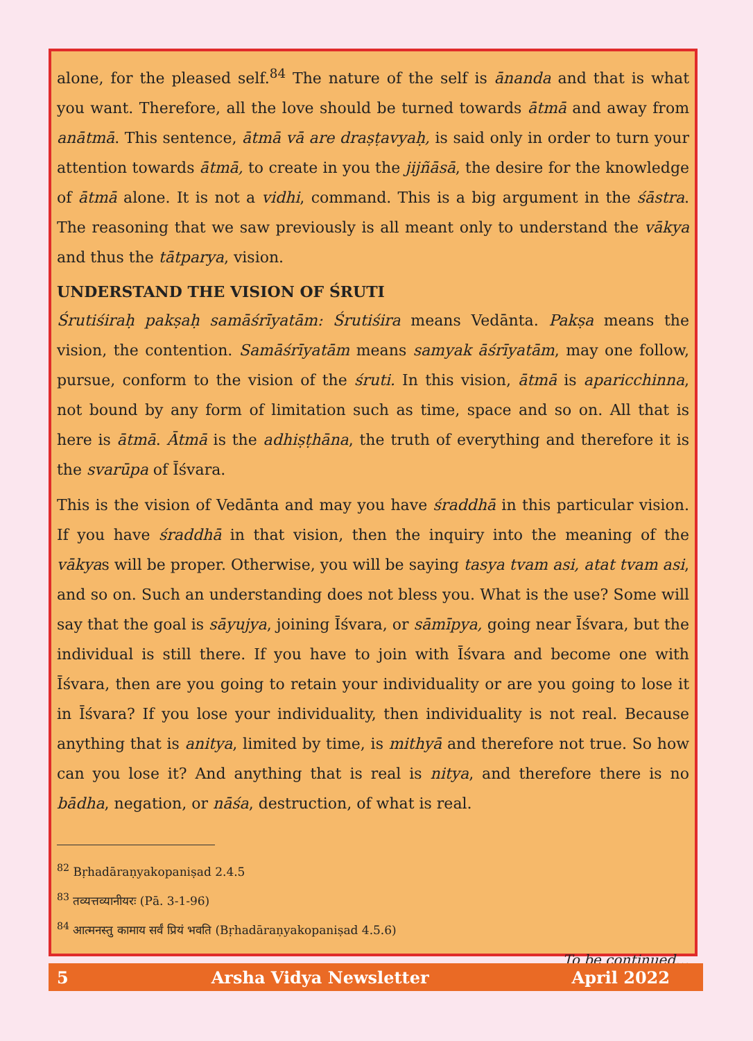alone, for the pleased self.<sup>84</sup> The nature of the self is ānanda and that is what you want. Therefore, all the love should be turned towards ātmā and away from anātmā. This sentence, ātmā vā are draṣṭavyaḥ, is said only in order to turn your attention towards ātmā, to create in you the jijñāsā, the desire for the knowledge of ātmā alone. It is not a vidhi, command. This is a big argument in the śāstra. The reasoning that we saw previously is all meant only to understand the vākya and thus the tātparya, vision.
UNDERSTAND THE VISION OF ŚRUTI
Śrutiśiraḥ pakṣaḥ samāśrīyatām: Śrutiśira means Vedānta. Pakṣa means the vision, the contention. Samāśrīyatām means samyak āśrīyatām, may one follow, pursue, conform to the vision of the śruti. In this vision, ātmā is aparicchinna, not bound by any form of limitation such as time, space and so on. All that is here is ātmā. Ātmā is the adhiṣṭhāna, the truth of everything and therefore it is the svarūpa of Īśvara.
This is the vision of Vedānta and may you have śraddhā in this particular vision. If you have śraddhā in that vision, then the inquiry into the meaning of the vākyas will be proper. Otherwise, you will be saying tasya tvam asi, atat tvam asi, and so on. Such an understanding does not bless you. What is the use? Some will say that the goal is sāyujya, joining Īśvara, or sāmīpya, going near Īśvara, but the individual is still there. If you have to join with Īśvara and become one with Īśvara, then are you going to retain your individuality or are you going to lose it in Īśvara? If you lose your individuality, then individuality is not real. Because anything that is anitya, limited by time, is mithyā and therefore not true. So how can you lose it? And anything that is real is nitya, and therefore there is no bādha, negation, or nāśa, destruction, of what is real.
<sup>82</sup> Bṛhadāraṇyakopaniṣad 2.4.5
<sup>83</sup> तव्यत्तव्यानीयरः (Pā. 3-1-96)
<sup>84</sup> आत्मनस्तु कामाय सर्वं प्रियं भवति (Bṛhadāraṇyakopaniṣad 4.5.6)
To be continued…
5 Arsha Vidya Newsletter April 2022